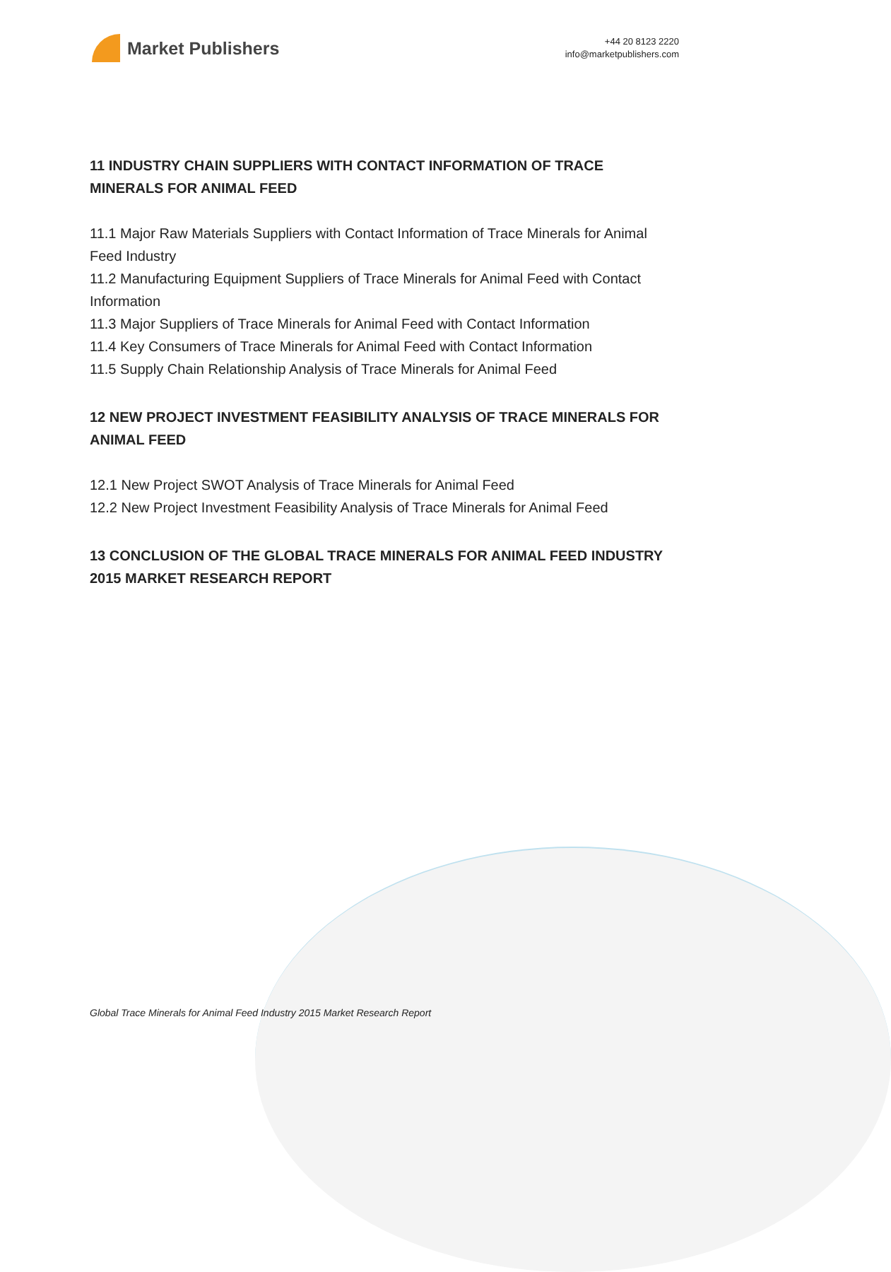Market Publishers
+44 20 8123 2220
info@marketpublishers.com
11 INDUSTRY CHAIN SUPPLIERS WITH CONTACT INFORMATION OF TRACE MINERALS FOR ANIMAL FEED
11.1 Major Raw Materials Suppliers with Contact Information of Trace Minerals for Animal Feed Industry
11.2 Manufacturing Equipment Suppliers of Trace Minerals for Animal Feed with Contact Information
11.3 Major Suppliers of Trace Minerals for Animal Feed with Contact Information
11.4 Key Consumers of Trace Minerals for Animal Feed with Contact Information
11.5 Supply Chain Relationship Analysis of Trace Minerals for Animal Feed
12 NEW PROJECT INVESTMENT FEASIBILITY ANALYSIS OF TRACE MINERALS FOR ANIMAL FEED
12.1 New Project SWOT Analysis of Trace Minerals for Animal Feed
12.2 New Project Investment Feasibility Analysis of Trace Minerals for Animal Feed
13 CONCLUSION OF THE GLOBAL TRACE MINERALS FOR ANIMAL FEED INDUSTRY 2015 MARKET RESEARCH REPORT
Global Trace Minerals for Animal Feed Industry 2015 Market Research Report